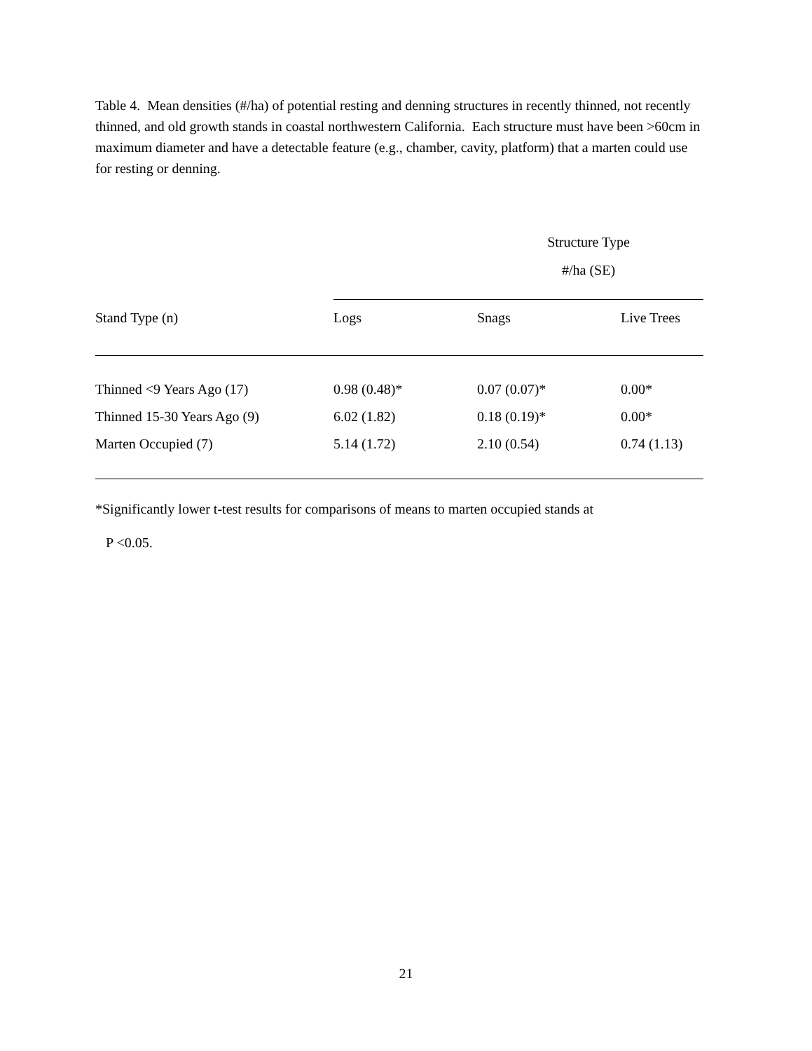Table 4. Mean densities (#/ha) of potential resting and denning structures in recently thinned, not recently thinned, and old growth stands in coastal northwestern California. Each structure must have been >60cm in maximum diameter and have a detectable feature (e.g., chamber, cavity, platform) that a marten could use for resting or denning.
| | Structure Type #/ha (SE) | | |
| Stand Type (n) | Logs | Snags | Live Trees |
| Thinned <9 Years Ago (17) | 0.98 (0.48)* | 0.07 (0.07)* | 0.00* |
| Thinned 15-30 Years Ago (9) | 6.02 (1.82) | 0.18 (0.19)* | 0.00* |
| Marten Occupied (7) | 5.14 (1.72) | 2.10 (0.54) | 0.74 (1.13) |
*Significantly lower t-test results for comparisons of means to marten occupied stands at
P <0.05.
21